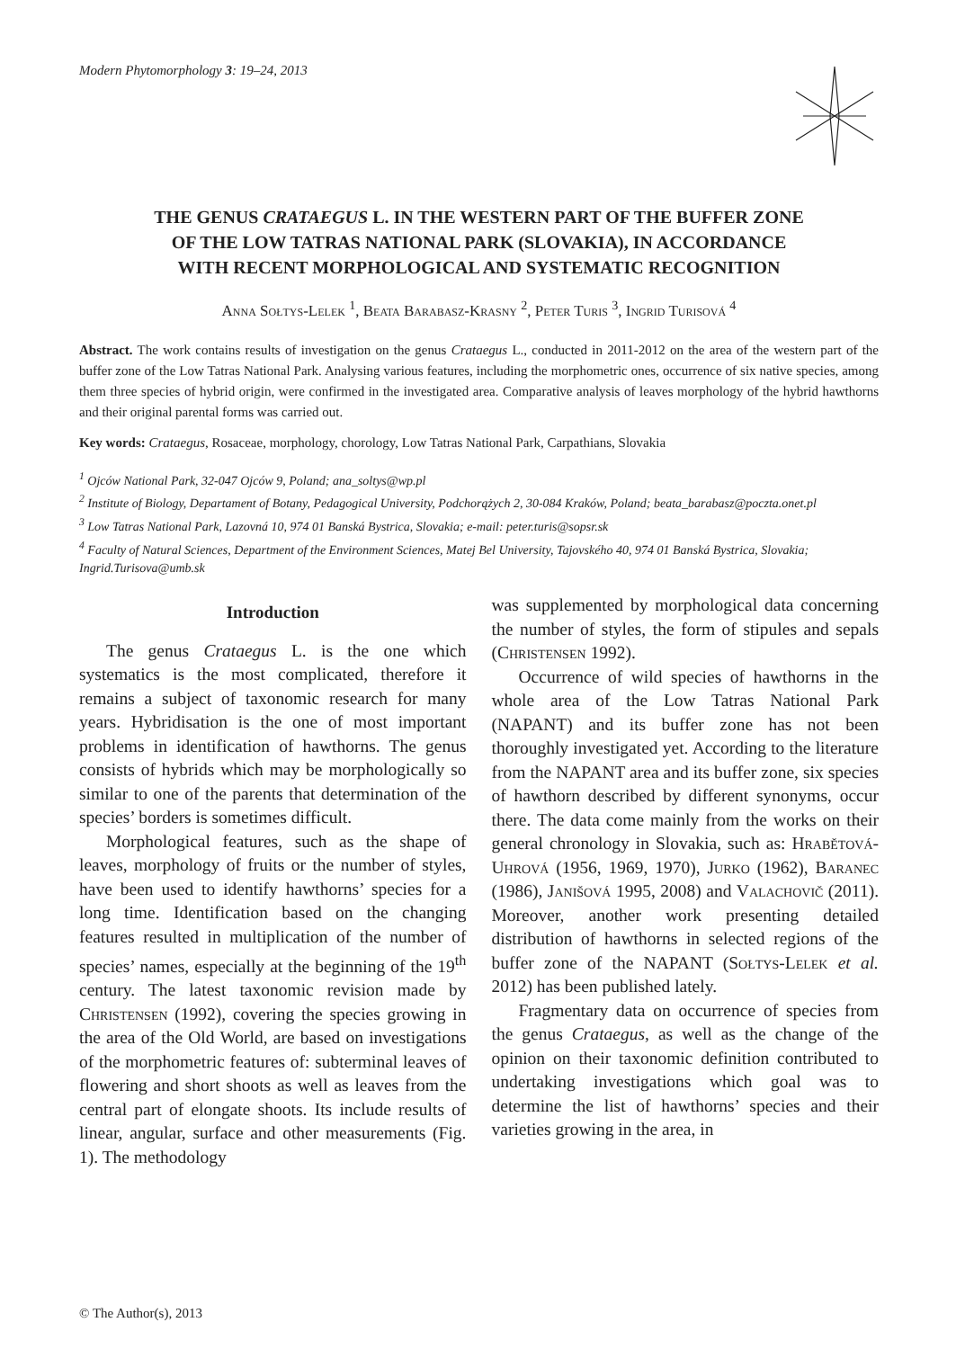Modern Phytomorphology 3: 19–24, 2013
THE GENUS CRATAEGUS L. IN THE WESTERN PART OF THE BUFFER ZONE
OF THE LOW TATRAS NATIONAL PARK (SLOVAKIA), IN ACCORDANCE
WITH RECENT MORPHOLOGICAL AND SYSTEMATIC RECOGNITION
Anna Sołtys-Lelek <sup>1</sup>, Beata Barabasz-Krasny <sup>2</sup>, Peter Turis <sup>3</sup>, Ingrid Turisová <sup>4</sup>
Abstract. The work contains results of investigation on the genus Crataegus L., conducted in 2011-2012 on the area of the western part of the buffer zone of the Low Tatras National Park. Analysing various features, including the morphometric ones, occurrence of six native species, among them three species of hybrid origin, were confirmed in the investigated area. Comparative analysis of leaves morphology of the hybrid hawthorns and their original parental forms was carried out.
Key words: Crataegus, Rosaceae, morphology, chorology, Low Tatras National Park, Carpathians, Slovakia
<sup>1</sup> Ojców National Park, 32-047 Ojców 9, Poland; ana_soltys@wp.pl
<sup>2</sup> Institute of Biology, Departament of Botany, Pedagogical University, Podchorążych 2, 30-084 Kraków, Poland; beata_barabasz@poczta.onet.pl
<sup>3</sup> Low Tatras National Park, Lazovná 10, 974 01 Banská Bystrica, Slovakia; e-mail: peter.turis@sopsr.sk
<sup>4</sup> Faculty of Natural Sciences, Department of the Environment Sciences, Matej Bel University, Tajovského 40, 974 01 Banská Bystrica, Slovakia; Ingrid.Turisova@umb.sk
Introduction
The genus Crataegus L. is the one which systematics is the most complicated, therefore it remains a subject of taxonomic research for many years. Hybridisation is the one of most important problems in identification of hawthorns. The genus consists of hybrids which may be morphologically so similar to one of the parents that determination of the species’ borders is sometimes difficult.
Morphological features, such as the shape of leaves, morphology of fruits or the number of styles, have been used to identify hawthorns’ species for a long time. Identification based on the changing features resulted in multiplication of the number of species’ names, especially at the beginning of the 19<sup>th</sup> century. The latest taxonomic revision made by Christensen (1992), covering the species growing in the area of the Old World, are based on investigations of the morphometric features of: subterminal leaves of flowering and short shoots as well as leaves from the central part of elongate shoots. Its include results of linear, angular, surface and other measurements (Fig. 1). The methodology
was supplemented by morphological data concerning the number of styles, the form of stipules and sepals (Christensen 1992).
Occurrence of wild species of hawthorns in the whole area of the Low Tatras National Park (NAPANT) and its buffer zone has not been thoroughly investigated yet. According to the literature from the NAPANT area and its buffer zone, six species of hawthorn described by different synonyms, occur there. The data come mainly from the works on their general chronology in Slovakia, such as: Hrabětová-Uhrová (1956, 1969, 1970), Jurko (1962), Baranec (1986), Janišová 1995, 2008) and Valachovič (2011). Moreover, another work presenting detailed distribution of hawthorns in selected regions of the buffer zone of the NAPANT (Sołtys-Lelek et al. 2012) has been published lately.
Fragmentary data on occurrence of species from the genus Crataegus, as well as the change of the opinion on their taxonomic definition contributed to undertaking investigations which goal was to determine the list of hawthorns’ species and their varieties growing in the area, in
© The Author(s), 2013